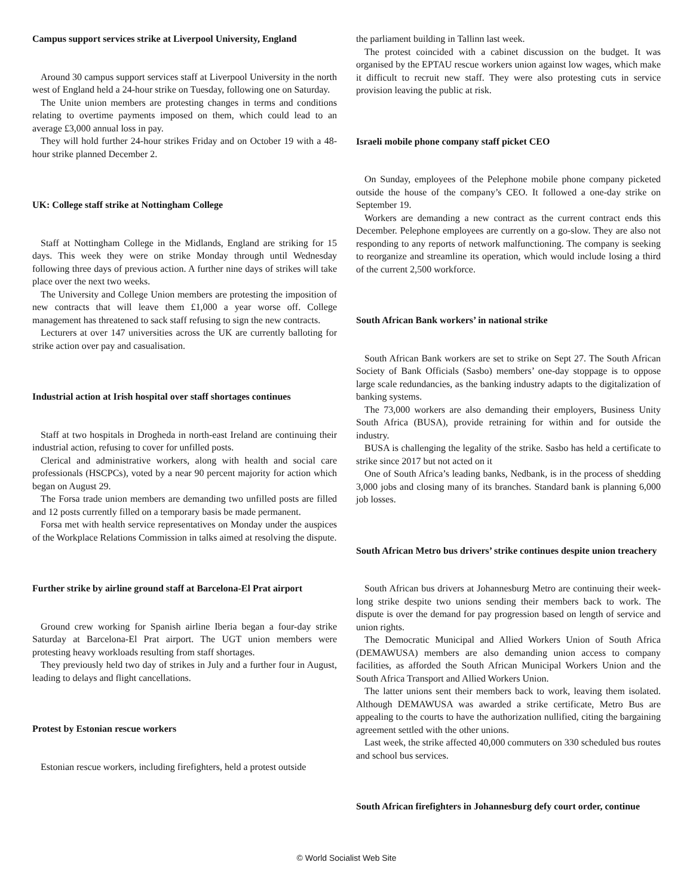Campus support services strike at Liverpool University, England
Around 30 campus support services staff at Liverpool University in the north west of England held a 24-hour strike on Tuesday, following one on Saturday.
The Unite union members are protesting changes in terms and conditions relating to overtime payments imposed on them, which could lead to an average £3,000 annual loss in pay.
They will hold further 24-hour strikes Friday and on October 19 with a 48-hour strike planned December 2.
UK: College staff strike at Nottingham College
Staff at Nottingham College in the Midlands, England are striking for 15 days. This week they were on strike Monday through until Wednesday following three days of previous action. A further nine days of strikes will take place over the next two weeks.
The University and College Union members are protesting the imposition of new contracts that will leave them £1,000 a year worse off. College management has threatened to sack staff refusing to sign the new contracts.
Lecturers at over 147 universities across the UK are currently balloting for strike action over pay and casualisation.
Industrial action at Irish hospital over staff shortages continues
Staff at two hospitals in Drogheda in north-east Ireland are continuing their industrial action, refusing to cover for unfilled posts.
Clerical and administrative workers, along with health and social care professionals (HSCPCs), voted by a near 90 percent majority for action which began on August 29.
The Forsa trade union members are demanding two unfilled posts are filled and 12 posts currently filled on a temporary basis be made permanent.
Forsa met with health service representatives on Monday under the auspices of the Workplace Relations Commission in talks aimed at resolving the dispute.
Further strike by airline ground staff at Barcelona-El Prat airport
Ground crew working for Spanish airline Iberia began a four-day strike Saturday at Barcelona-El Prat airport. The UGT union members were protesting heavy workloads resulting from staff shortages.
They previously held two day of strikes in July and a further four in August, leading to delays and flight cancellations.
Protest by Estonian rescue workers
Estonian rescue workers, including firefighters, held a protest outside
the parliament building in Tallinn last week.
The protest coincided with a cabinet discussion on the budget. It was organised by the EPTAU rescue workers union against low wages, which make it difficult to recruit new staff. They were also protesting cuts in service provision leaving the public at risk.
Israeli mobile phone company staff picket CEO
On Sunday, employees of the Pelephone mobile phone company picketed outside the house of the company’s CEO. It followed a one-day strike on September 19.
Workers are demanding a new contract as the current contract ends this December. Pelephone employees are currently on a go-slow. They are also not responding to any reports of network malfunctioning. The company is seeking to reorganize and streamline its operation, which would include losing a third of the current 2,500 workforce.
South African Bank workers’ in national strike
South African Bank workers are set to strike on Sept 27. The South African Society of Bank Officials (Sasbo) members’ one-day stoppage is to oppose large scale redundancies, as the banking industry adapts to the digitalization of banking systems.
The 73,000 workers are also demanding their employers, Business Unity South Africa (BUSA), provide retraining for within and for outside the industry.
BUSA is challenging the legality of the strike. Sasbo has held a certificate to strike since 2017 but not acted on it
One of South Africa’s leading banks, Nedbank, is in the process of shedding 3,000 jobs and closing many of its branches. Standard bank is planning 6,000 job losses.
South African Metro bus drivers’ strike continues despite union treachery
South African bus drivers at Johannesburg Metro are continuing their week-long strike despite two unions sending their members back to work. The dispute is over the demand for pay progression based on length of service and union rights.
The Democratic Municipal and Allied Workers Union of South Africa (DEMAWUSA) members are also demanding union access to company facilities, as afforded the South African Municipal Workers Union and the South Africa Transport and Allied Workers Union.
The latter unions sent their members back to work, leaving them isolated. Although DEMAWUSA was awarded a strike certificate, Metro Bus are appealing to the courts to have the authorization nullified, citing the bargaining agreement settled with the other unions.
Last week, the strike affected 40,000 commuters on 330 scheduled bus routes and school bus services.
South African firefighters in Johannesburg defy court order, continue
© World Socialist Web Site